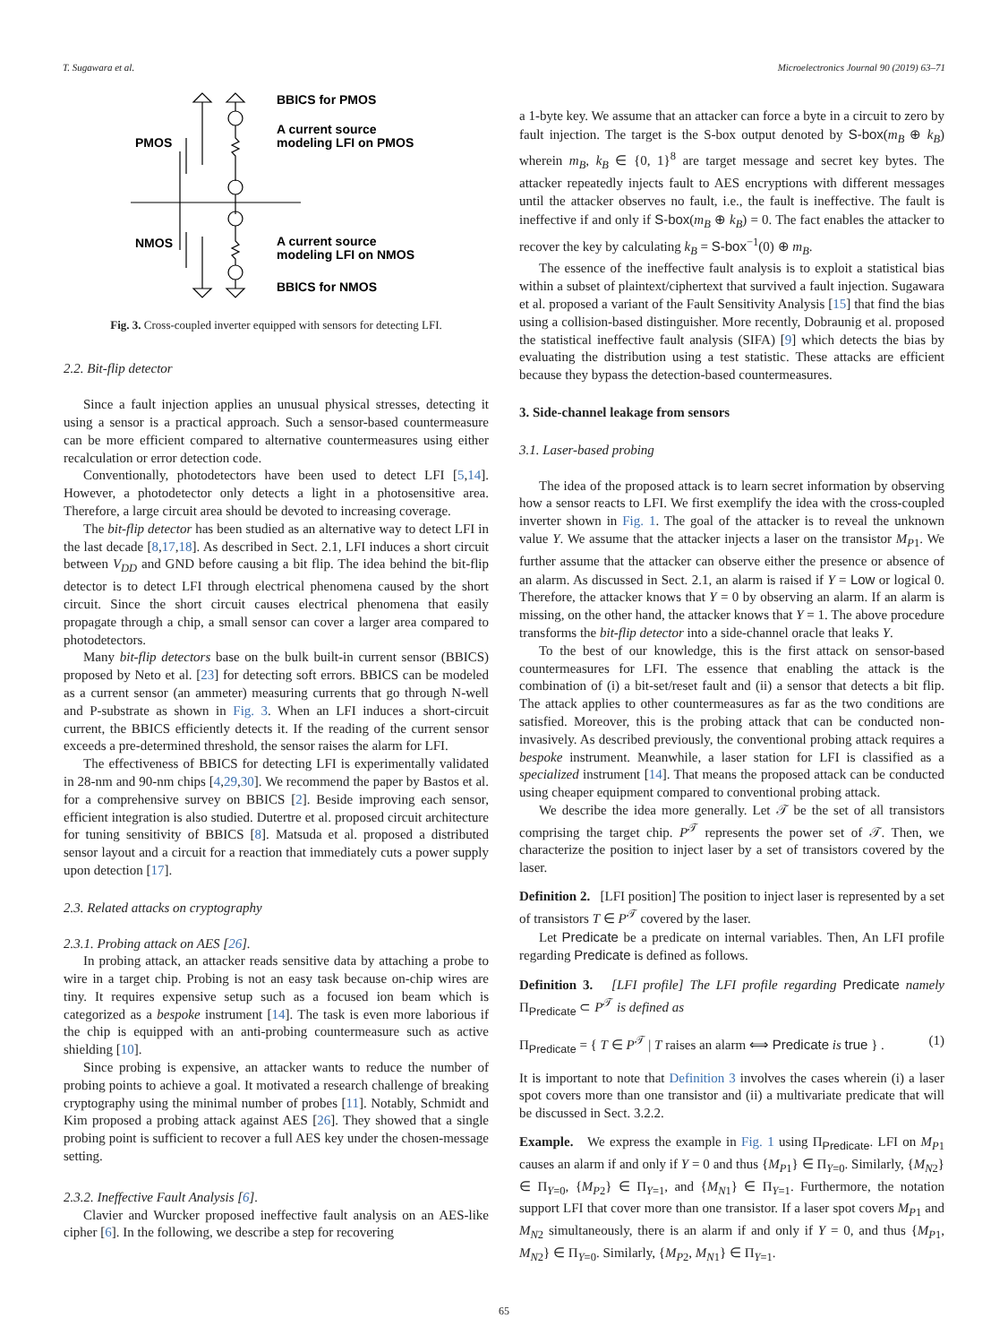T. Sugawara et al. Microelectronics Journal 90 (2019) 63–71
BBICS for PMOS
A current source
modeling LFI on PMOS
PMOS
NMOS
A current source
modeling LFI on NMOS
BBICS for NMOS
Fig. 3. Cross-coupled inverter equipped with sensors for detecting LFI.
2.2. Bit-flip detector
Since a fault injection applies an unusual physical stresses, detecting it using a sensor is a practical approach. Such a sensor-based countermeasure can be more efficient compared to alternative countermeasures using either recalculation or error detection code.
Conventionally, photodetectors have been used to detect LFI [5,14]. However, a photodetector only detects a light in a photosensitive area. Therefore, a large circuit area should be devoted to increasing coverage.
The bit-flip detector has been studied as an alternative way to detect LFI in the last decade [8,17,18]. As described in Sect. 2.1, LFI induces a short circuit between V<sub>DD</sub> and GND before causing a bit flip. The idea behind the bit-flip detector is to detect LFI through electrical phenomena caused by the short circuit. Since the short circuit causes electrical phenomena that easily propagate through a chip, a small sensor can cover a larger area compared to photodetectors.
Many bit-flip detectors base on the bulk built-in current sensor (BBICS) proposed by Neto et al. [23] for detecting soft errors. BBICS can be modeled as a current sensor (an ammeter) measuring currents that go through N-well and P-substrate as shown in Fig. 3. When an LFI induces a short-circuit current, the BBICS efficiently detects it. If the reading of the current sensor exceeds a pre-determined threshold, the sensor raises the alarm for LFI.
The effectiveness of BBICS for detecting LFI is experimentally validated in 28-nm and 90-nm chips [4,29,30]. We recommend the paper by Bastos et al. for a comprehensive survey on BBICS [2]. Beside improving each sensor, efficient integration is also studied. Dutertre et al. proposed circuit architecture for tuning sensitivity of BBICS [8]. Matsuda et al. proposed a distributed sensor layout and a circuit for a reaction that immediately cuts a power supply upon detection [17].
2.3. Related attacks on cryptography
2.3.1. Probing attack on AES [26].
In probing attack, an attacker reads sensitive data by attaching a probe to wire in a target chip. Probing is not an easy task because on-chip wires are tiny. It requires expensive setup such as a focused ion beam which is categorized as a bespoke instrument [14]. The task is even more laborious if the chip is equipped with an anti-probing countermeasure such as active shielding [10].
Since probing is expensive, an attacker wants to reduce the number of probing points to achieve a goal. It motivated a research challenge of breaking cryptography using the minimal number of probes [11]. Notably, Schmidt and Kim proposed a probing attack against AES [26]. They showed that a single probing point is sufficient to recover a full AES key under the chosen-message setting.
2.3.2. Ineffective Fault Analysis [6].
Clavier and Wurcker proposed ineffective fault analysis on an AES-like cipher [6]. In the following, we describe a step for recovering
a 1-byte key. We assume that an attacker can force a byte in a circuit to zero by fault injection. The target is the S-box output denoted by S-box(m<sub>B</sub> ⊕ k<sub>B</sub>) wherein m<sub>B</sub>, k<sub>B</sub> ∈ {0, 1}<sup>8</sup> are target message and secret key bytes. The attacker repeatedly injects fault to AES encryptions with different messages until the attacker observes no fault, i.e., the fault is ineffective. The fault is ineffective if and only if S-box(m<sub>B</sub> ⊕ k<sub>B</sub>) = 0. The fact enables the attacker to recover the key by calculating k<sub>B</sub> = S-box<sup>−1</sup>(0) ⊕ m<sub>B</sub>.
The essence of the ineffective fault analysis is to exploit a statistical bias within a subset of plaintext/ciphertext that survived a fault injection. Sugawara et al. proposed a variant of the Fault Sensitivity Analysis [15] that find the bias using a collision-based distinguisher. More recently, Dobraunig et al. proposed the statistical ineffective fault analysis (SIFA) [9] which detects the bias by evaluating the distribution using a test statistic. These attacks are efficient because they bypass the detection-based countermeasures.
3. Side-channel leakage from sensors
3.1. Laser-based probing
The idea of the proposed attack is to learn secret information by observing how a sensor reacts to LFI. We first exemplify the idea with the cross-coupled inverter shown in Fig. 1. The goal of the attacker is to reveal the unknown value Y. We assume that the attacker injects a laser on the transistor M<sub>P1</sub>. We further assume that the attacker can observe either the presence or absence of an alarm. As discussed in Sect. 2.1, an alarm is raised if Y = Low or logical 0. Therefore, the attacker knows that Y = 0 by observing an alarm. If an alarm is missing, on the other hand, the attacker knows that Y = 1. The above procedure transforms the bit-flip detector into a side-channel oracle that leaks Y.
To the best of our knowledge, this is the first attack on sensor-based countermeasures for LFI. The essence that enabling the attack is the combination of (i) a bit-set/reset fault and (ii) a sensor that detects a bit flip. The attack applies to other countermeasures as far as the two conditions are satisfied. Moreover, this is the probing attack that can be conducted non-invasively. As described previously, the conventional probing attack requires a bespoke instrument. Meanwhile, a laser station for LFI is classified as a specialized instrument [14]. That means the proposed attack can be conducted using cheaper equipment compared to conventional probing attack.
We describe the idea more generally. Let 𝒯 be the set of all transistors comprising the target chip. P<sup>𝒯</sup> represents the power set of 𝒯. Then, we characterize the position to inject laser by a set of transistors covered by the laser.
Definition 2. [LFI position] The position to inject laser is represented by a set of transistors T ∈ P<sup>𝒯</sup> covered by the laser.
Let Predicate be a predicate on internal variables. Then, An LFI profile regarding Predicate is defined as follows.
Definition 3. [LFI profile] The LFI profile regarding Predicate namely Π<sub>Predicate</sub> ⊂ P<sup>𝒯</sup> is defined as
Π<sub>Predicate</sub> = { T ∈ P<sup>𝒯</sup> | T raises an alarm ⟺ Predicate is true } . (1)
It is important to note that Definition 3 involves the cases wherein (i) a laser spot covers more than one transistor and (ii) a multivariate predicate that will be discussed in Sect. 3.2.2.
Example. We express the example in Fig. 1 using Π<sub>Predicate</sub>. LFI on M<sub>P1</sub> causes an alarm if and only if Y = 0 and thus {M<sub>P1</sub>} ∈ Π<sub>Y=0</sub>. Similarly, {M<sub>N2</sub>} ∈ Π<sub>Y=0</sub>, {M<sub>P2</sub>} ∈ Π<sub>Y=1</sub>, and {M<sub>N1</sub>} ∈ Π<sub>Y=1</sub>. Furthermore, the notation support LFI that cover more than one transistor. If a laser spot covers M<sub>P1</sub> and M<sub>N2</sub> simultaneously, there is an alarm if and only if Y = 0, and thus {M<sub>P1</sub>, M<sub>N2</sub>} ∈ Π<sub>Y=0</sub>. Similarly, {M<sub>P2</sub>, M<sub>N1</sub>} ∈ Π<sub>Y=1</sub>.
65